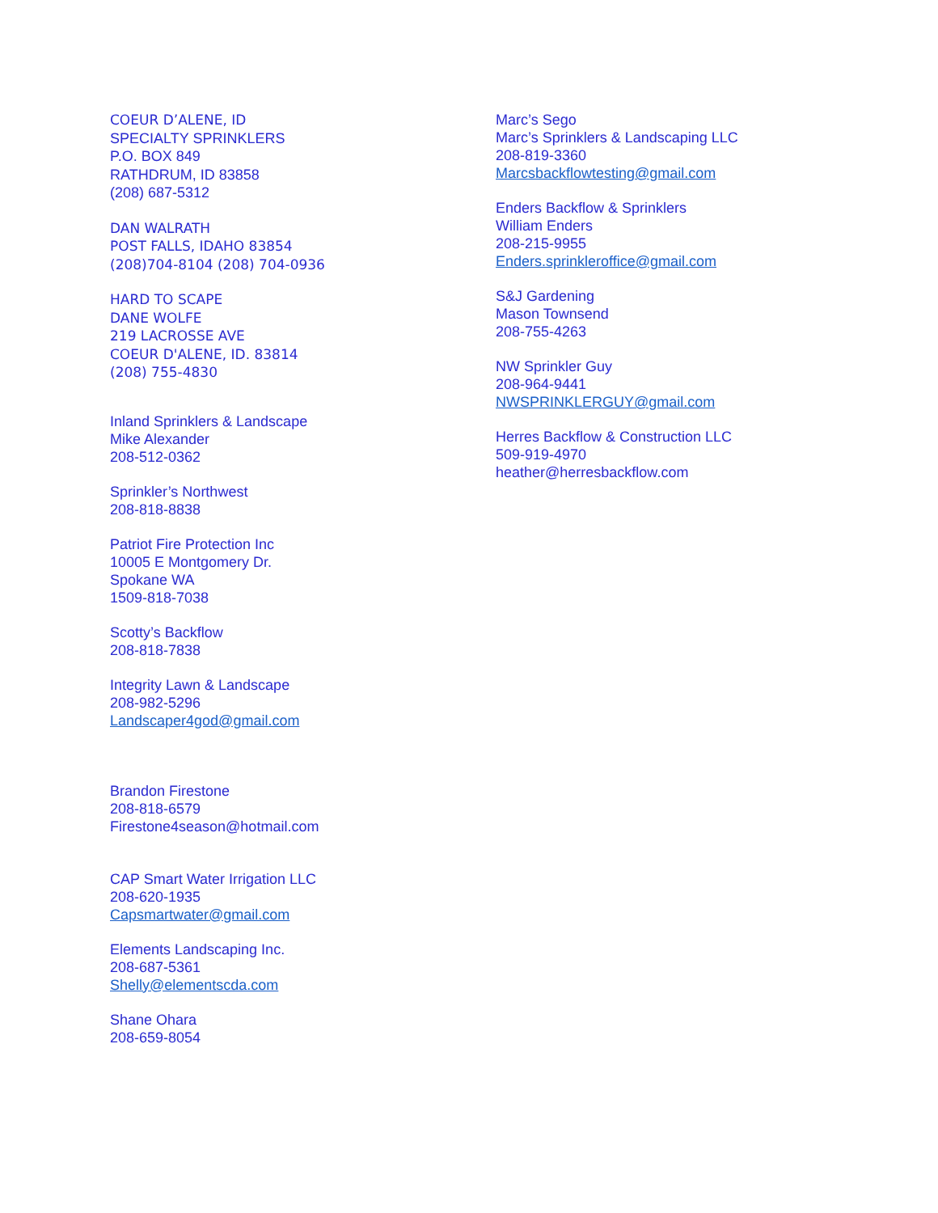COEUR D’ALENE, ID
SPECIALTY SPRINKLERS
P.O. BOX 849
RATHDRUM, ID 83858
(208) 687-5312
DAN WALRATH
POST FALLS, IDAHO 83854
(208)704-8104 (208) 704-0936
HARD TO SCAPE
DANE WOLFE
219 LACROSSE AVE
COEUR D'ALENE, ID. 83814
(208) 755-4830
Inland Sprinklers & Landscape
Mike Alexander
208-512-0362
Sprinkler’s Northwest
208-818-8838
Patriot Fire Protection Inc
10005 E Montgomery Dr.
Spokane WA
1509-818-7038
Scotty’s Backflow
208-818-7838
Integrity Lawn & Landscape
208-982-5296
Landscaper4god@gmail.com
Brandon Firestone
208-818-6579
Firestone4season@hotmail.com
CAP Smart Water Irrigation LLC
208-620-1935
Capsmartwater@gmail.com
Elements Landscaping Inc.
208-687-5361
Shelly@elementscda.com
Shane Ohara
208-659-8054
Marc’s Sego
Marc’s Sprinklers & Landscaping LLC
208-819-3360
Marcsbackflowtesting@gmail.com
Enders Backflow & Sprinklers
William Enders
208-215-9955
Enders.sprinkleroffice@gmail.com
S&J Gardening
Mason Townsend
208-755-4263
NW Sprinkler Guy
208-964-9441
NWSPRINKLERGUY@gmail.com
Herres Backflow & Construction LLC
509-919-4970
heather@herresbackflow.com